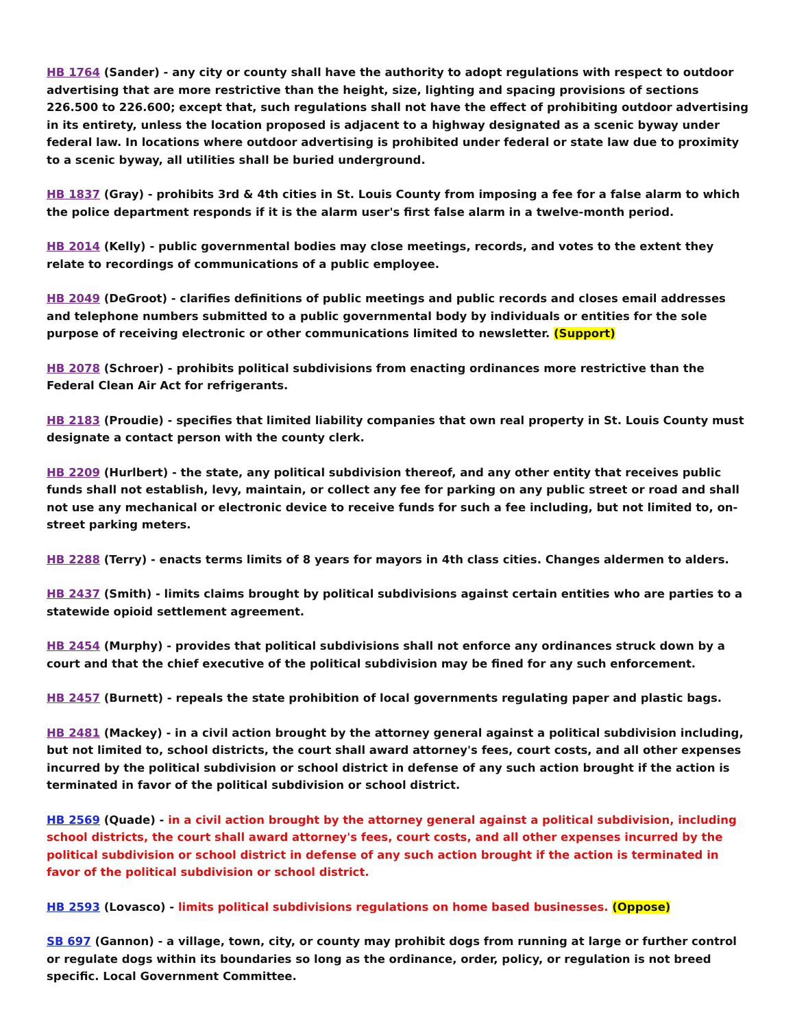HB 1764 (Sander) - any city or county shall have the authority to adopt regulations with respect to outdoor advertising that are more restrictive than the height, size, lighting and spacing provisions of sections 226.500 to 226.600; except that, such regulations shall not have the effect of prohibiting outdoor advertising in its entirety, unless the location proposed is adjacent to a highway designated as a scenic byway under federal law. In locations where outdoor advertising is prohibited under federal or state law due to proximity to a scenic byway, all utilities shall be buried underground.
HB 1837 (Gray) - prohibits 3rd & 4th cities in St. Louis County from imposing a fee for a false alarm to which the police department responds if it is the alarm user's first false alarm in a twelve-month period.
HB 2014 (Kelly) - public governmental bodies may close meetings, records, and votes to the extent they relate to recordings of communications of a public employee.
HB 2049 (DeGroot) - clarifies definitions of public meetings and public records and closes email addresses and telephone numbers submitted to a public governmental body by individuals or entities for the sole purpose of receiving electronic or other communications limited to newsletter. (Support)
HB 2078 (Schroer) - prohibits political subdivisions from enacting ordinances more restrictive than the Federal Clean Air Act for refrigerants.
HB 2183 (Proudie) - specifies that limited liability companies that own real property in St. Louis County must designate a contact person with the county clerk.
HB 2209 (Hurlbert) - the state, any political subdivision thereof, and any other entity that receives public funds shall not establish, levy, maintain, or collect any fee for parking on any public street or road and shall not use any mechanical or electronic device to receive funds for such a fee including, but not limited to, on-street parking meters.
HB 2288 (Terry) - enacts terms limits of 8 years for mayors in 4th class cities. Changes aldermen to alders.
HB 2437 (Smith) - limits claims brought by political subdivisions against certain entities who are parties to a statewide opioid settlement agreement.
HB 2454 (Murphy) - provides that political subdivisions shall not enforce any ordinances struck down by a court and that the chief executive of the political subdivision may be fined for any such enforcement.
HB 2457 (Burnett) - repeals the state prohibition of local governments regulating paper and plastic bags.
HB 2481 (Mackey) - in a civil action brought by the attorney general against a political subdivision including, but not limited to, school districts, the court shall award attorney's fees, court costs, and all other expenses incurred by the political subdivision or school district in defense of any such action brought if the action is terminated in favor of the political subdivision or school district.
HB 2569 (Quade) - in a civil action brought by the attorney general against a political subdivision, including school districts, the court shall award attorney's fees, court costs, and all other expenses incurred by the political subdivision or school district in defense of any such action brought if the action is terminated in favor of the political subdivision or school district.
HB 2593 (Lovasco) - limits political subdivisions regulations on home based businesses. (Oppose)
SB 697 (Gannon) - a village, town, city, or county may prohibit dogs from running at large or further control or regulate dogs within its boundaries so long as the ordinance, order, policy, or regulation is not breed specific. Local Government Committee.